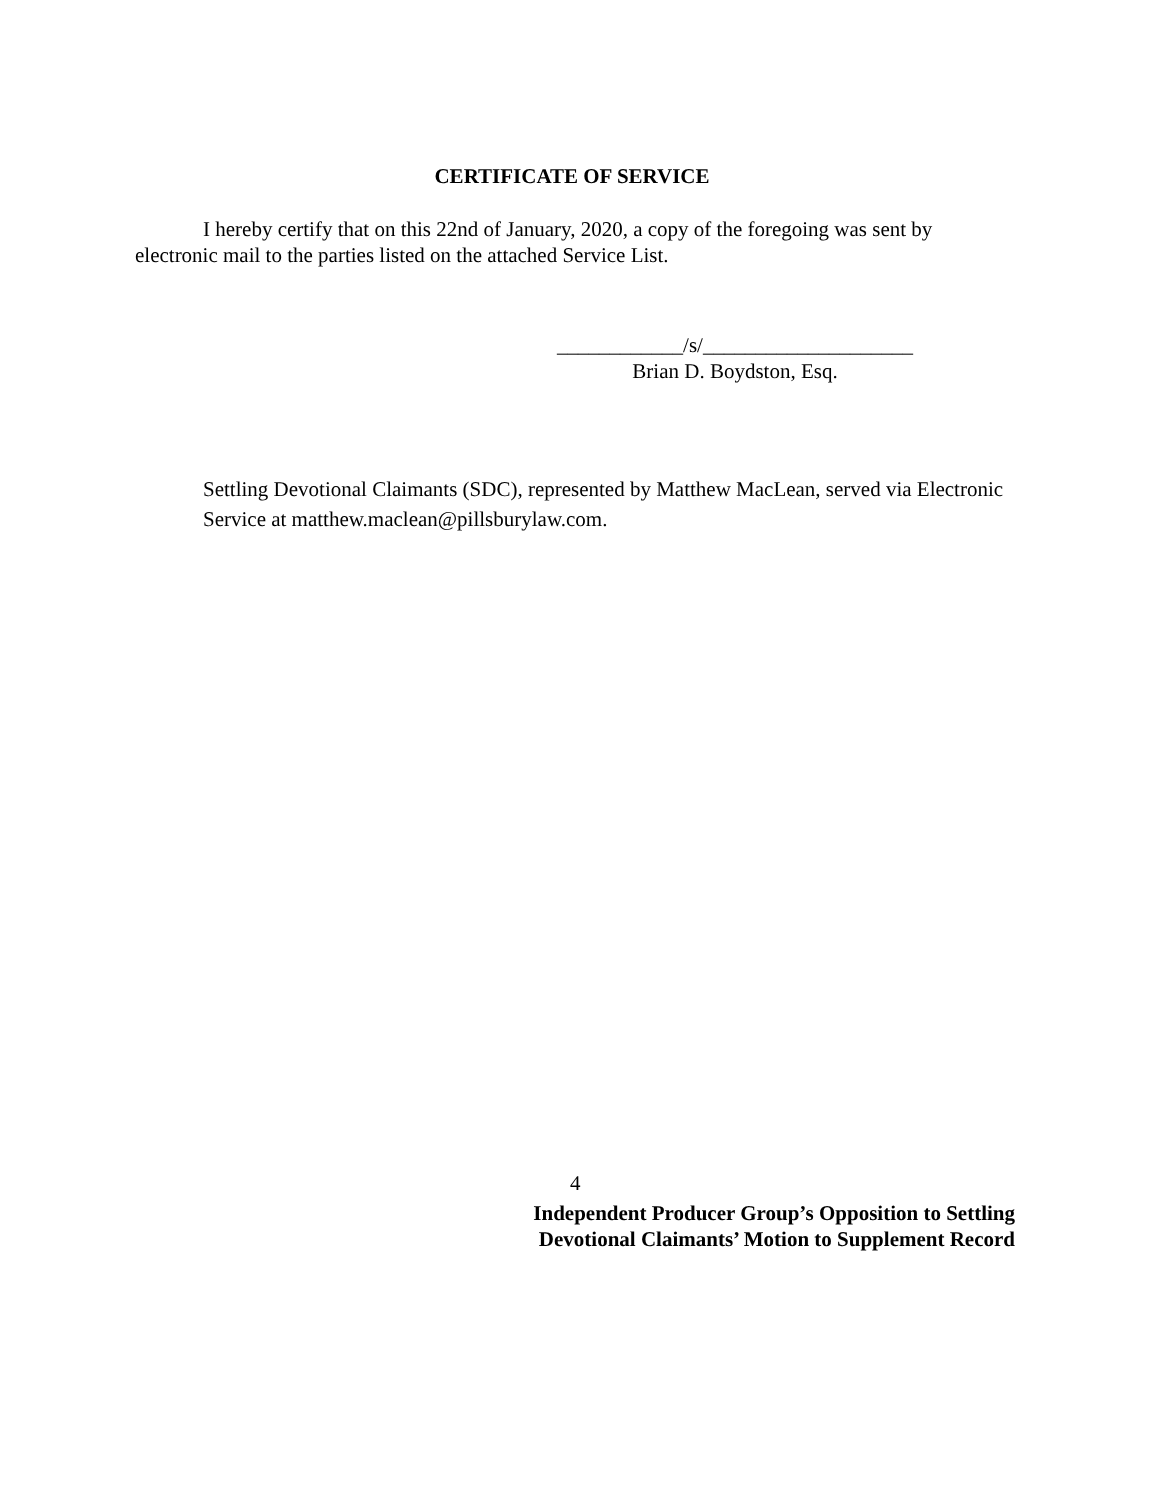CERTIFICATE OF SERVICE
I hereby certify that on this 22nd of January, 2020, a copy of the foregoing was sent by electronic mail to the parties listed on the attached Service List.
____________/s/____________________
Brian D. Boydston, Esq.
Settling Devotional Claimants (SDC), represented by Matthew MacLean, served via Electronic Service at matthew.maclean@pillsburylaw.com.
4
Independent Producer Group’s Opposition to Settling
Devotional Claimants’ Motion to Supplement Record